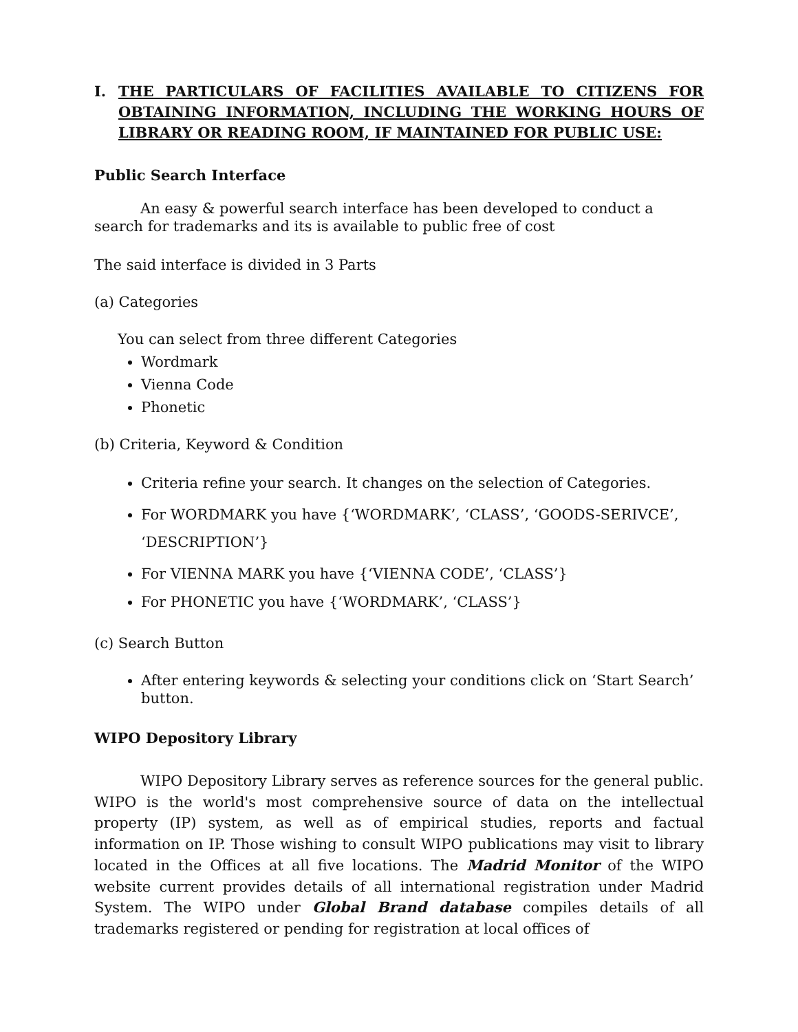I. THE PARTICULARS OF FACILITIES AVAILABLE TO CITIZENS FOR OBTAINING INFORMATION, INCLUDING THE WORKING HOURS OF LIBRARY OR READING ROOM, IF MAINTAINED FOR PUBLIC USE:
Public Search Interface
An easy & powerful search interface has been developed to conduct a search for trademarks and its is available to public free of cost
The said interface is divided in 3 Parts
(a) Categories
You can select from three different Categories
Wordmark
Vienna Code
Phonetic
(b) Criteria, Keyword & Condition
Criteria refine your search. It changes on the selection of Categories.
For WORDMARK you have {‘WORDMARK’, ‘CLASS’, ‘GOODS-SERIVCE’, ‘DESCRIPTION’}
For VIENNA MARK you have {‘VIENNA CODE’, ‘CLASS’}
For PHONETIC you have {‘WORDMARK’, ‘CLASS’}
(c) Search Button
After entering keywords & selecting your conditions click on ‘Start Search’ button.
WIPO Depository Library
WIPO Depository Library serves as reference sources for the general public. WIPO is the world's most comprehensive source of data on the intellectual property (IP) system, as well as of empirical studies, reports and factual information on IP. Those wishing to consult WIPO publications may visit to library located in the Offices at all five locations. The Madrid Monitor of the WIPO website current provides details of all international registration under Madrid System. The WIPO under Global Brand database compiles details of all trademarks registered or pending for registration at local offices of